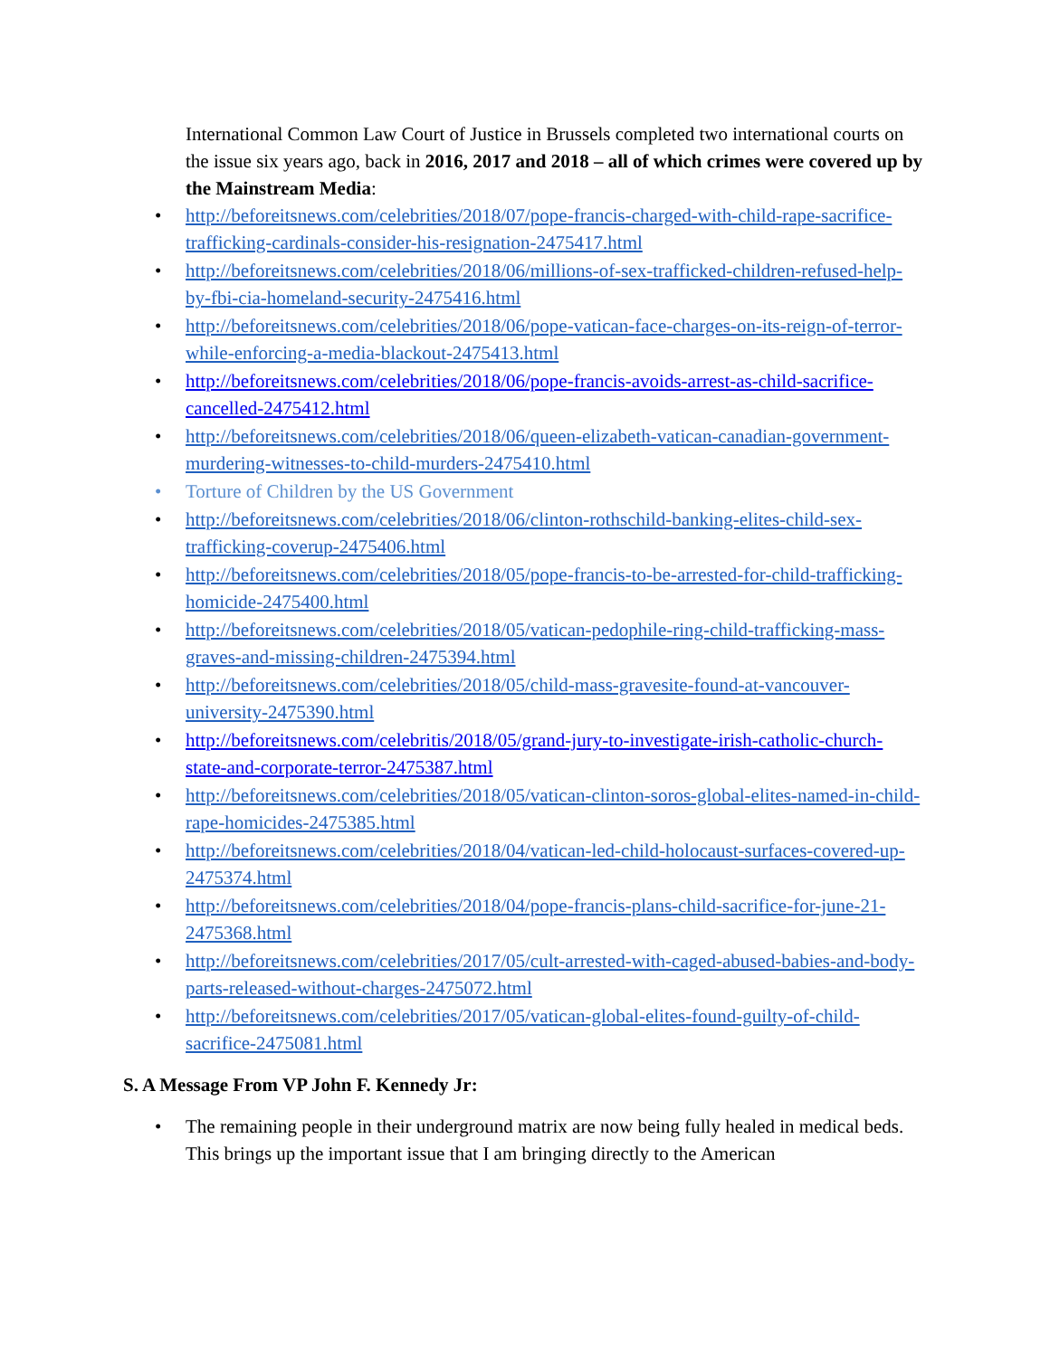International Common Law Court of Justice in Brussels completed two international courts on the issue six years ago, back in 2016, 2017 and 2018 – all of which crimes were covered up by the Mainstream Media:
• http://beforeitsnews.com/celebrities/2018/07/pope-francis-charged-with-child-rape-sacrifice-trafficking-cardinals-consider-his-resignation-2475417.html
• http://beforeitsnews.com/celebrities/2018/06/millions-of-sex-trafficked-children-refused-help-by-fbi-cia-homeland-security-2475416.html
• http://beforeitsnews.com/celebrities/2018/06/pope-vatican-face-charges-on-its-reign-of-terror-while-enforcing-a-media-blackout-2475413.html
• http://beforeitsnews.com/celebrities/2018/06/pope-francis-avoids-arrest-as-child-sacrifice-cancelled-2475412.html
• http://beforeitsnews.com/celebrities/2018/06/queen-elizabeth-vatican-canadian-government-murdering-witnesses-to-child-murders-2475410.html
• Torture of Children by the US Government
• http://beforeitsnews.com/celebrities/2018/06/clinton-rothschild-banking-elites-child-sex-trafficking-coverup-2475406.html
• http://beforeitsnews.com/celebrities/2018/05/pope-francis-to-be-arrested-for-child-trafficking-homicide-2475400.html
• http://beforeitsnews.com/celebrities/2018/05/vatican-pedophile-ring-child-trafficking-mass-graves-and-missing-children-2475394.html
• http://beforeitsnews.com/celebrities/2018/05/child-mass-gravesite-found-at-vancouver-university-2475390.html
• http://beforeitsnews.com/celebritis/2018/05/grand-jury-to-investigate-irish-catholic-church-state-and-corporate-terror-2475387.html
• http://beforeitsnews.com/celebrities/2018/05/vatican-clinton-soros-global-elites-named-in-child-rape-homicides-2475385.html
• http://beforeitsnews.com/celebrities/2018/04/vatican-led-child-holocaust-surfaces-covered-up-2475374.html
• http://beforeitsnews.com/celebrities/2018/04/pope-francis-plans-child-sacrifice-for-june-21-2475368.html
• http://beforeitsnews.com/celebrities/2017/05/cult-arrested-with-caged-abused-babies-and-body-parts-released-without-charges-2475072.html
• http://beforeitsnews.com/celebrities/2017/05/vatican-global-elites-found-guilty-of-child-sacrifice-2475081.html
S. A Message From VP John F. Kennedy Jr:
• The remaining people in their underground matrix are now being fully healed in medical beds. This brings up the important issue that I am bringing directly to the American